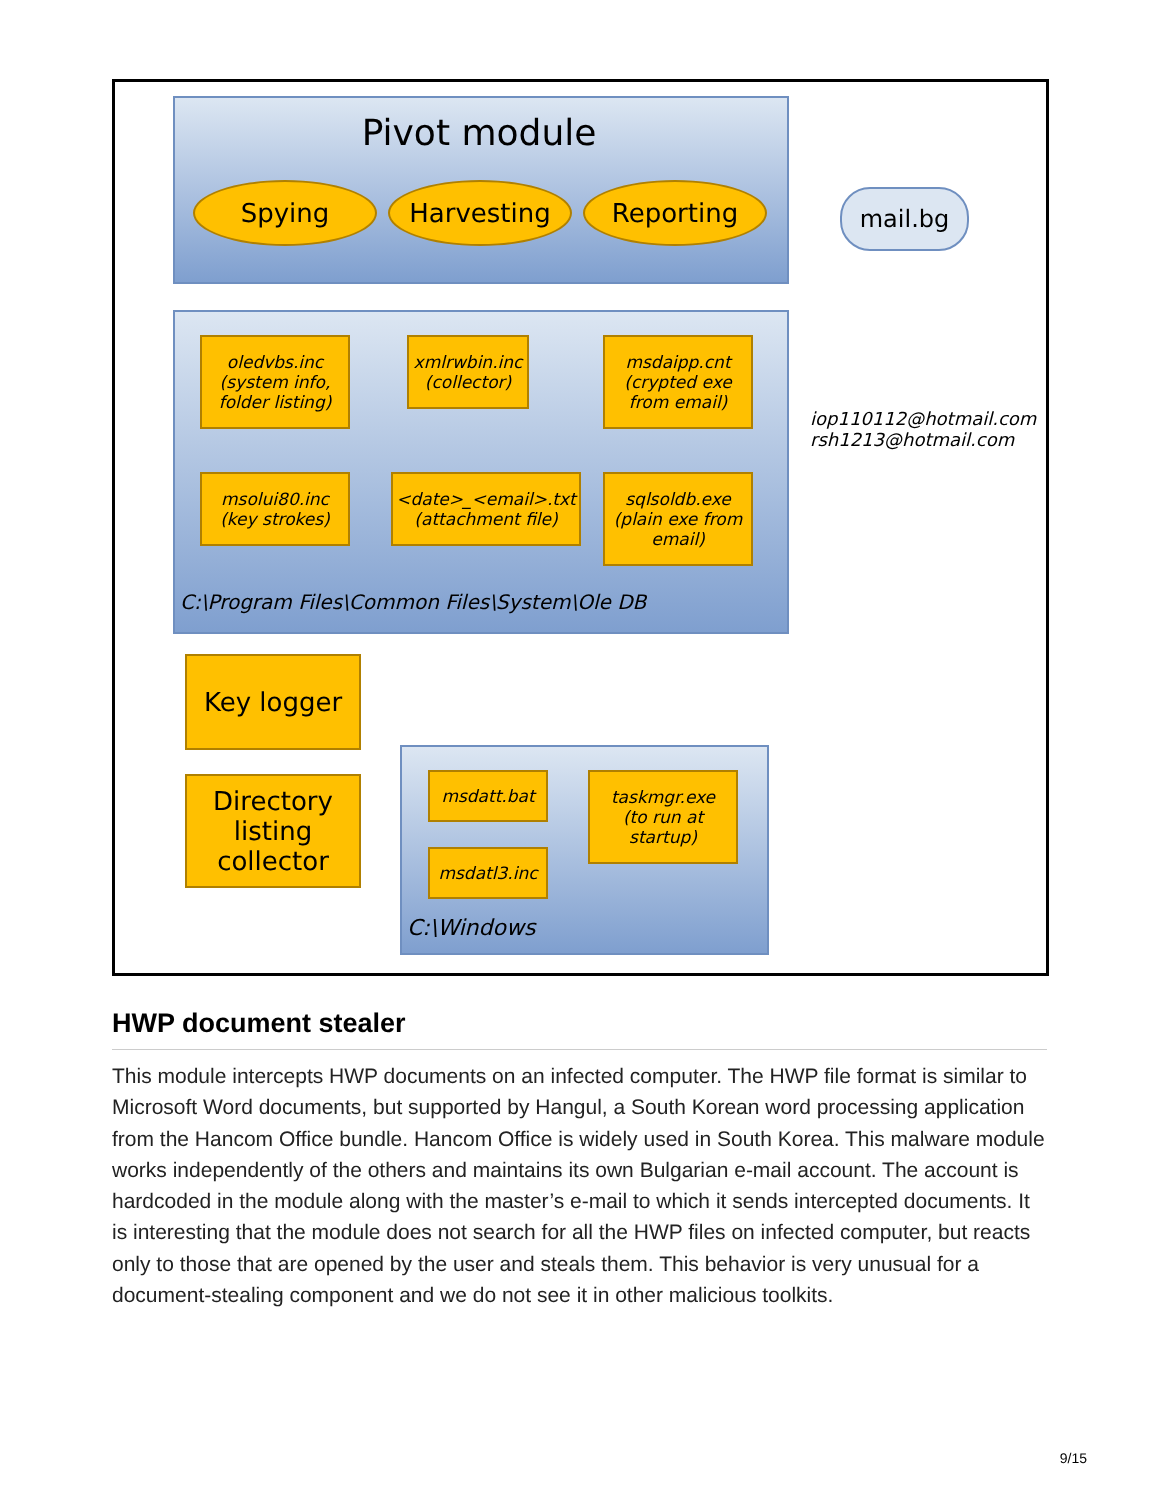Pivot module
Spying Harvesting Reporting mail.bg
oledvbs.inc
(system info, folder listing)
xmlrwbin.inc
(collector)
msdaipp.cnt
(crypted exe from email)
msolui80.inc
(key strokes)
<date>_<email>.txt
(attachment file)
sqlsoldb.exe
(plain exe from email)
C:\Program Files\Common Files\System\Ole DB
iop110112@hotmail.com
rsh1213@hotmail.com
Key logger
Directory listing collector
msdatt.bat
msdatl3.inc
taskmgr.exe
(to run at startup)
C:\Windows
HWP document stealer
This module intercepts HWP documents on an infected computer. The HWP file format is similar to Microsoft Word documents, but supported by Hangul, a South Korean word processing application from the Hancom Office bundle. Hancom Office is widely used in South Korea. This malware module works independently of the others and maintains its own Bulgarian e-mail account. The account is hardcoded in the module along with the master’s e-mail to which it sends intercepted documents. It is interesting that the module does not search for all the HWP files on infected computer, but reacts only to those that are opened by the user and steals them. This behavior is very unusual for a document-stealing component and we do not see it in other malicious toolkits.
9/15